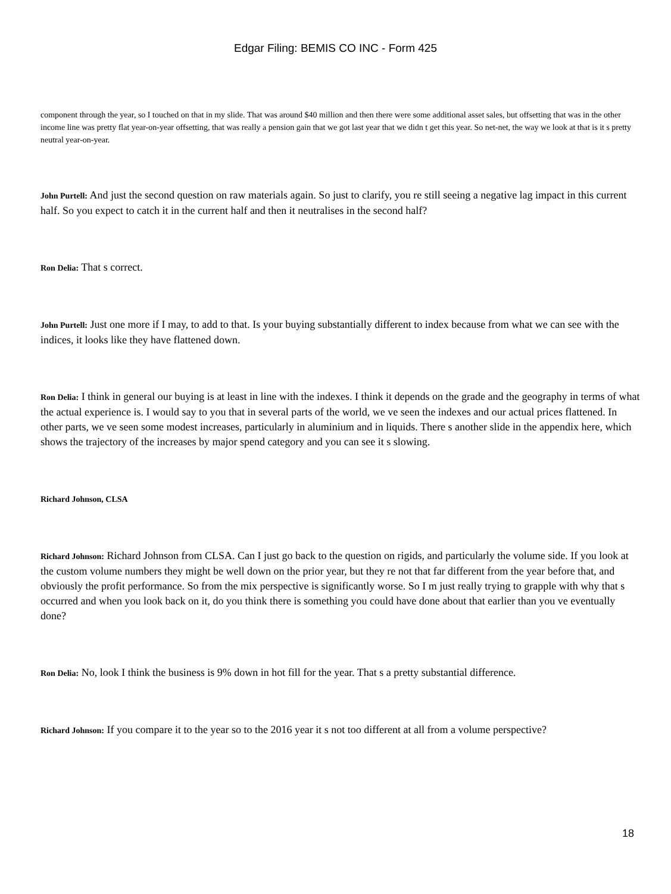Edgar Filing: BEMIS CO INC - Form 425
component through the year, so I touched on that in my slide. That was around $40 million and then there were some additional asset sales, but offsetting that was in the other income line was pretty flat year-on-year offsetting, that was really a pension gain that we got last year that we didn t get this year. So net-net, the way we look at that is it s pretty neutral year-on-year.
John Purtell: And just the second question on raw materials again. So just to clarify, you re still seeing a negative lag impact in this current half. So you expect to catch it in the current half and then it neutralises in the second half?
Ron Delia: That s correct.
John Purtell: Just one more if I may, to add to that. Is your buying substantially different to index because from what we can see with the indices, it looks like they have flattened down.
Ron Delia: I think in general our buying is at least in line with the indexes. I think it depends on the grade and the geography in terms of what the actual experience is. I would say to you that in several parts of the world, we ve seen the indexes and our actual prices flattened. In other parts, we ve seen some modest increases, particularly in aluminium and in liquids. There s another slide in the appendix here, which shows the trajectory of the increases by major spend category and you can see it s slowing.
Richard Johnson, CLSA
Richard Johnson: Richard Johnson from CLSA. Can I just go back to the question on rigids, and particularly the volume side. If you look at the custom volume numbers they might be well down on the prior year, but they re not that far different from the year before that, and obviously the profit performance. So from the mix perspective is significantly worse. So I m just really trying to grapple with why that s occurred and when you look back on it, do you think there is something you could have done about that earlier than you ve eventually done?
Ron Delia: No, look I think the business is 9% down in hot fill for the year. That s a pretty substantial difference.
Richard Johnson: If you compare it to the year so to the 2016 year it s not too different at all from a volume perspective?
18